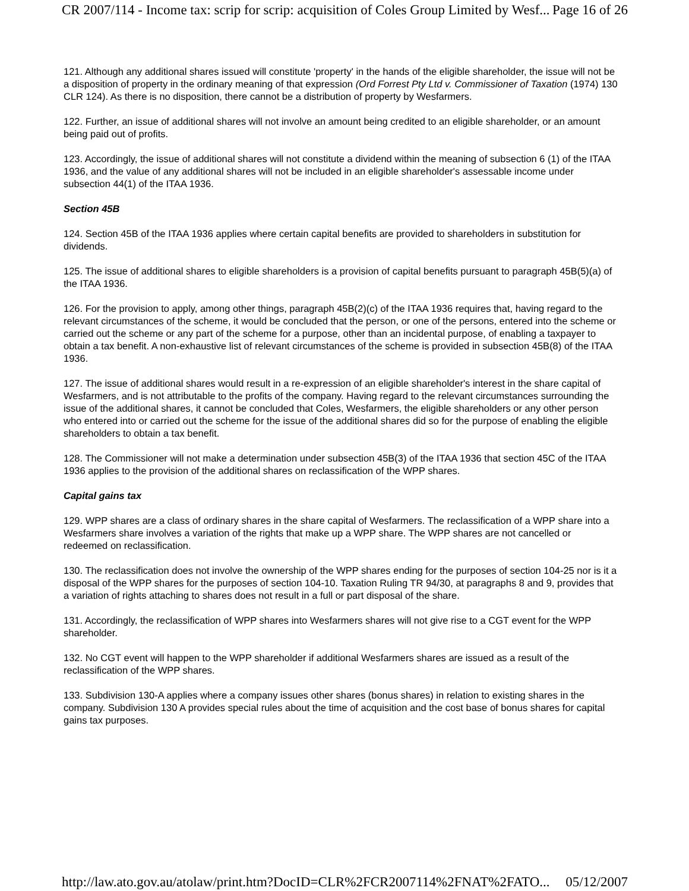CR 2007/114 - Income tax: scrip for scrip: acquisition of Coles Group Limited by Wesf... Page 16 of 26
121. Although any additional shares issued will constitute 'property' in the hands of the eligible shareholder, the issue will not be a disposition of property in the ordinary meaning of that expression (Ord Forrest Pty Ltd v. Commissioner of Taxation (1974) 130 CLR 124). As there is no disposition, there cannot be a distribution of property by Wesfarmers.
122. Further, an issue of additional shares will not involve an amount being credited to an eligible shareholder, or an amount being paid out of profits.
123. Accordingly, the issue of additional shares will not constitute a dividend within the meaning of subsection 6 (1) of the ITAA 1936, and the value of any additional shares will not be included in an eligible shareholder's assessable income under subsection 44(1) of the ITAA 1936.
Section 45B
124. Section 45B of the ITAA 1936 applies where certain capital benefits are provided to shareholders in substitution for dividends.
125. The issue of additional shares to eligible shareholders is a provision of capital benefits pursuant to paragraph 45B(5)(a) of the ITAA 1936.
126. For the provision to apply, among other things, paragraph 45B(2)(c) of the ITAA 1936 requires that, having regard to the relevant circumstances of the scheme, it would be concluded that the person, or one of the persons, entered into the scheme or carried out the scheme or any part of the scheme for a purpose, other than an incidental purpose, of enabling a taxpayer to obtain a tax benefit. A non-exhaustive list of relevant circumstances of the scheme is provided in subsection 45B(8) of the ITAA 1936.
127. The issue of additional shares would result in a re-expression of an eligible shareholder's interest in the share capital of Wesfarmers, and is not attributable to the profits of the company. Having regard to the relevant circumstances surrounding the issue of the additional shares, it cannot be concluded that Coles, Wesfarmers, the eligible shareholders or any other person who entered into or carried out the scheme for the issue of the additional shares did so for the purpose of enabling the eligible shareholders to obtain a tax benefit.
128. The Commissioner will not make a determination under subsection 45B(3) of the ITAA 1936 that section 45C of the ITAA 1936 applies to the provision of the additional shares on reclassification of the WPP shares.
Capital gains tax
129. WPP shares are a class of ordinary shares in the share capital of Wesfarmers. The reclassification of a WPP share into a Wesfarmers share involves a variation of the rights that make up a WPP share. The WPP shares are not cancelled or redeemed on reclassification.
130. The reclassification does not involve the ownership of the WPP shares ending for the purposes of section 104-25 nor is it a disposal of the WPP shares for the purposes of section 104-10. Taxation Ruling TR 94/30, at paragraphs 8 and 9, provides that a variation of rights attaching to shares does not result in a full or part disposal of the share.
131. Accordingly, the reclassification of WPP shares into Wesfarmers shares will not give rise to a CGT event for the WPP shareholder.
132. No CGT event will happen to the WPP shareholder if additional Wesfarmers shares are issued as a result of the reclassification of the WPP shares.
133. Subdivision 130-A applies where a company issues other shares (bonus shares) in relation to existing shares in the company. Subdivision 130 A provides special rules about the time of acquisition and the cost base of bonus shares for capital gains tax purposes.
http://law.ato.gov.au/atolaw/print.htm?DocID=CLR%2FCR2007114%2FNAT%2FATO... 05/12/2007